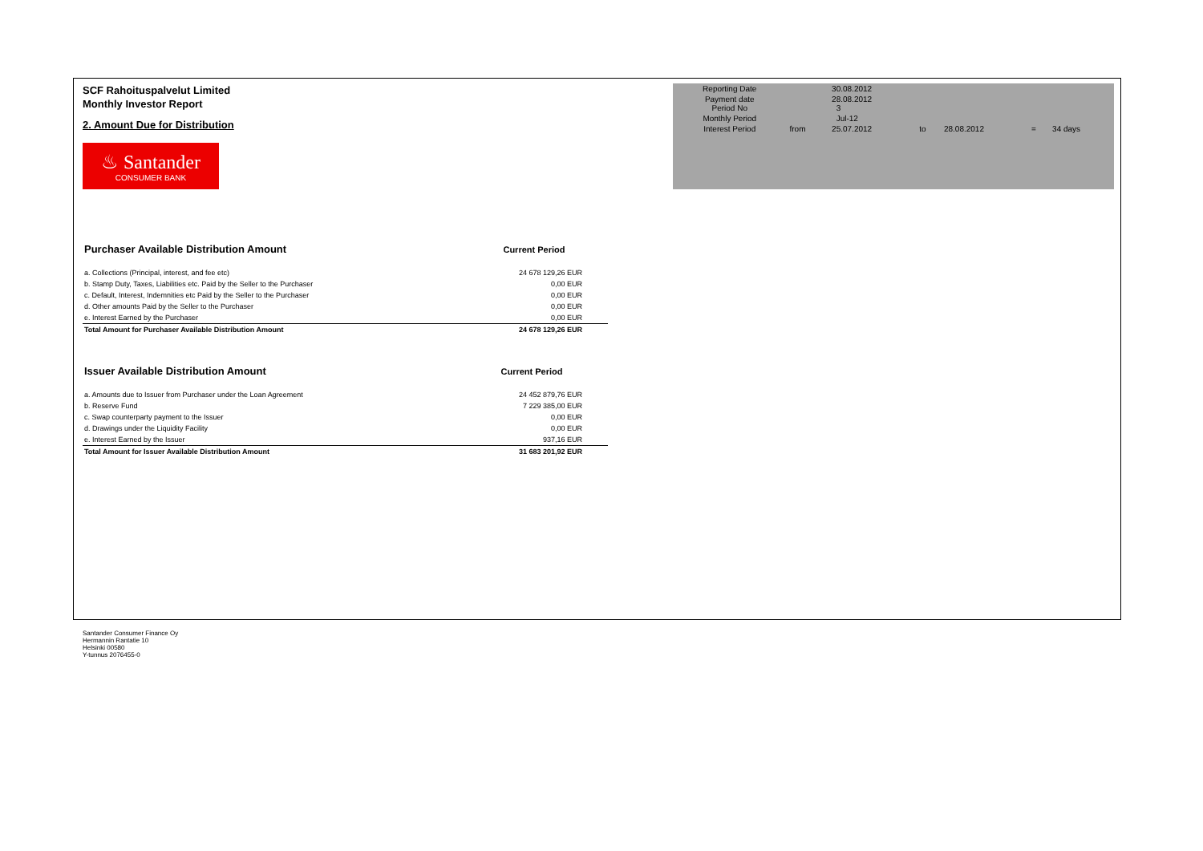SCF Rahoituspalvelut Limited
Monthly Investor Report
2. Amount Due for Distribution
♨ Santander
CONSUMER BANK
| Reporting Date | | 30.08.2012 | | | | |
| Payment date Period No | | 28.08.2012 3 | | | | |
| Monthly Period | | Jul-12 | | | | |
| Interest Period | from | 25.07.2012 | to | 28.08.2012 | = | 34 days |
| Purchaser Available Distribution Amount | Current Period |
| a. Collections (Principal, interest, and fee etc) | 24 678 129,26 EUR |
| b. Stamp Duty, Taxes, Liabilities etc. Paid by the Seller to the Purchaser | 0,00 EUR |
| c. Default, Interest, Indemnities etc Paid by the Seller to the Purchaser | 0,00 EUR |
| d. Other amounts Paid by the Seller to the Purchaser | 0,00 EUR |
| e. Interest Earned by the Purchaser | 0,00 EUR |
| Total Amount for Purchaser Available Distribution Amount | 24 678 129,26 EUR |
| Issuer Available Distribution Amount | Current Period |
| a. Amounts due to Issuer from Purchaser under the Loan Agreement | 24 452 879,76 EUR |
| b. Reserve Fund | 7 229 385,00 EUR |
| c. Swap counterparty payment to the Issuer | 0,00 EUR |
| d. Drawings under the Liquidity Facility | 0,00 EUR |
| e. Interest Earned by the Issuer | 937,16 EUR |
| Total Amount for Issuer Available Distribution Amount | 31 683 201,92 EUR |
Santander Consumer Finance Oy
Hermannin Rantatie 10
Helsinki 00580
Y-tunnus 2076455-0